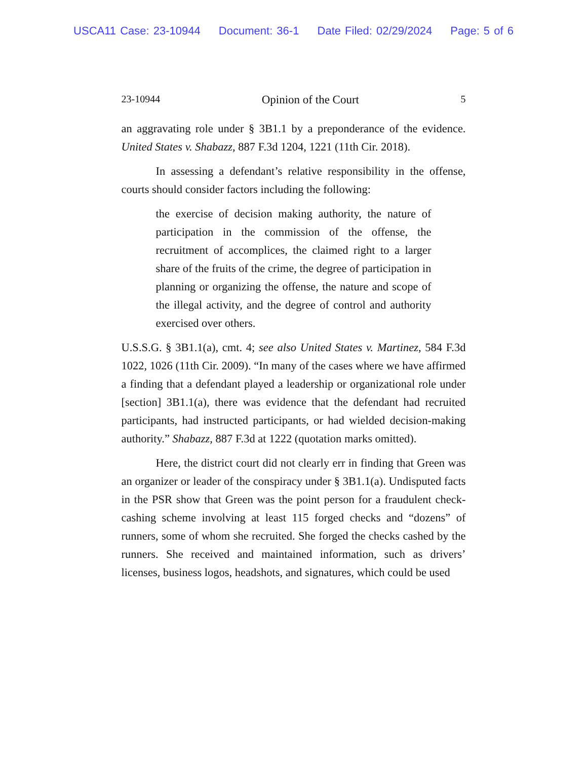USCA11 Case: 23-10944 Document: 36-1 Date Filed: 02/29/2024 Page: 5 of 6
23-10944 Opinion of the Court 5
an aggravating role under § 3B1.1 by a preponderance of the evidence. United States v. Shabazz, 887 F.3d 1204, 1221 (11th Cir. 2018).
In assessing a defendant’s relative responsibility in the offense, courts should consider factors including the following:
the exercise of decision making authority, the nature of participation in the commission of the offense, the recruitment of accomplices, the claimed right to a larger share of the fruits of the crime, the degree of participation in planning or organizing the offense, the nature and scope of the illegal activity, and the degree of control and authority exercised over others.
U.S.S.G. § 3B1.1(a), cmt. 4; see also United States v. Martinez, 584 F.3d 1022, 1026 (11th Cir. 2009). “In many of the cases where we have affirmed a finding that a defendant played a leadership or organizational role under [section] 3B1.1(a), there was evidence that the defendant had recruited participants, had instructed participants, or had wielded decision-making authority.” Shabazz, 887 F.3d at 1222 (quotation marks omitted).
Here, the district court did not clearly err in finding that Green was an organizer or leader of the conspiracy under § 3B1.1(a). Undisputed facts in the PSR show that Green was the point person for a fraudulent check-cashing scheme involving at least 115 forged checks and “dozens” of runners, some of whom she recruited. She forged the checks cashed by the runners. She received and maintained information, such as drivers’ licenses, business logos, headshots, and signatures, which could be used